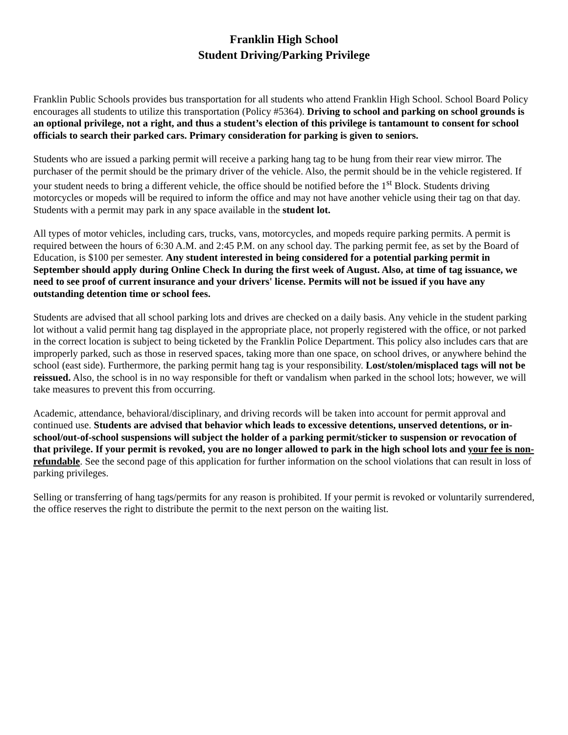Franklin High School
Student Driving/Parking Privilege
Franklin Public Schools provides bus transportation for all students who attend Franklin High School. School Board Policy encourages all students to utilize this transportation (Policy #5364). Driving to school and parking on school grounds is an optional privilege, not a right, and thus a student’s election of this privilege is tantamount to consent for school officials to search their parked cars. Primary consideration for parking is given to seniors.
Students who are issued a parking permit will receive a parking hang tag to be hung from their rear view mirror. The purchaser of the permit should be the primary driver of the vehicle. Also, the permit should be in the vehicle registered. If your student needs to bring a different vehicle, the office should be notified before the 1<sup>st</sup> Block. Students driving motorcycles or mopeds will be required to inform the office and may not have another vehicle using their tag on that day. Students with a permit may park in any space available in the student lot.
All types of motor vehicles, including cars, trucks, vans, motorcycles, and mopeds require parking permits. A permit is required between the hours of 6:30 A.M. and 2:45 P.M. on any school day. The parking permit fee, as set by the Board of Education, is $100 per semester. Any student interested in being considered for a potential parking permit in September should apply during Online Check In during the first week of August. Also, at time of tag issuance, we need to see proof of current insurance and your drivers' license. Permits will not be issued if you have any outstanding detention time or school fees.
Students are advised that all school parking lots and drives are checked on a daily basis. Any vehicle in the student parking lot without a valid permit hang tag displayed in the appropriate place, not properly registered with the office, or not parked in the correct location is subject to being ticketed by the Franklin Police Department. This policy also includes cars that are improperly parked, such as those in reserved spaces, taking more than one space, on school drives, or anywhere behind the school (east side). Furthermore, the parking permit hang tag is your responsibility. Lost/stolen/misplaced tags will not be reissued. Also, the school is in no way responsible for theft or vandalism when parked in the school lots; however, we will take measures to prevent this from occurring.
Academic, attendance, behavioral/disciplinary, and driving records will be taken into account for permit approval and continued use. Students are advised that behavior which leads to excessive detentions, unserved detentions, or in-school/out-of-school suspensions will subject the holder of a parking permit/sticker to suspension or revocation of that privilege. If your permit is revoked, you are no longer allowed to park in the high school lots and your fee is non-refundable. See the second page of this application for further information on the school violations that can result in loss of parking privileges.
Selling or transferring of hang tags/permits for any reason is prohibited. If your permit is revoked or voluntarily surrendered, the office reserves the right to distribute the permit to the next person on the waiting list.